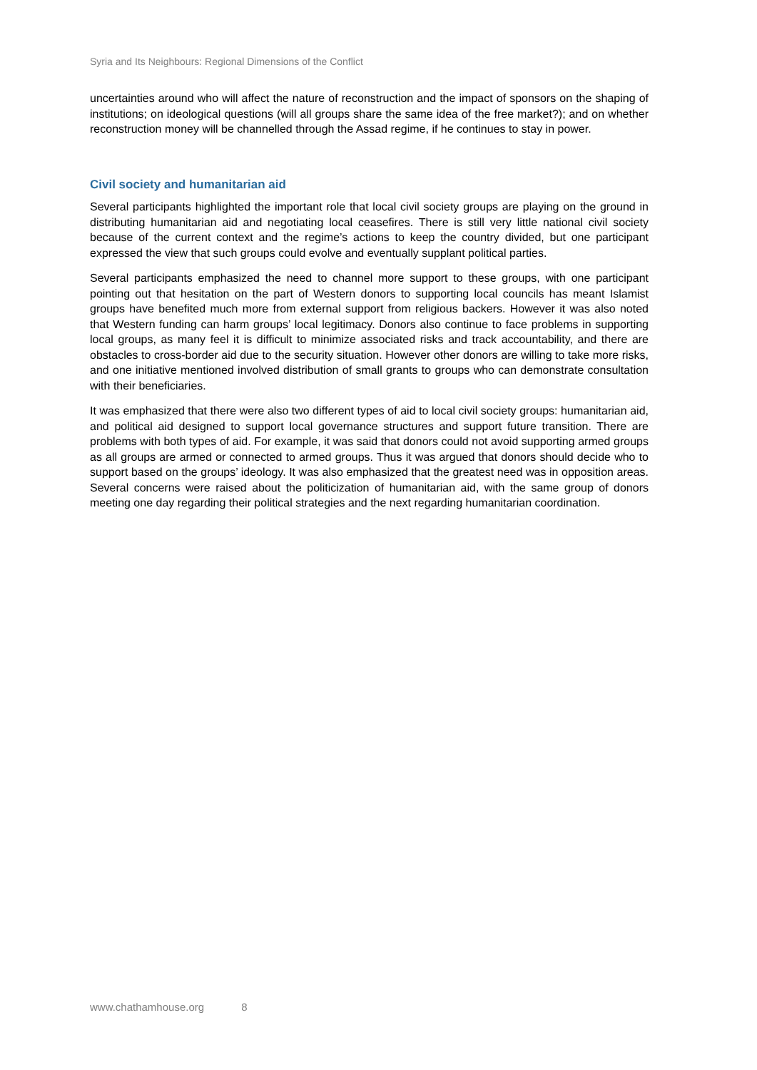Syria and Its Neighbours: Regional Dimensions of the Conflict
uncertainties around who will affect the nature of reconstruction and the impact of sponsors on the shaping of institutions; on ideological questions (will all groups share the same idea of the free market?); and on whether reconstruction money will be channelled through the Assad regime, if he continues to stay in power.
Civil society and humanitarian aid
Several participants highlighted the important role that local civil society groups are playing on the ground in distributing humanitarian aid and negotiating local ceasefires. There is still very little national civil society because of the current context and the regime’s actions to keep the country divided, but one participant expressed the view that such groups could evolve and eventually supplant political parties.
Several participants emphasized the need to channel more support to these groups, with one participant pointing out that hesitation on the part of Western donors to supporting local councils has meant Islamist groups have benefited much more from external support from religious backers. However it was also noted that Western funding can harm groups’ local legitimacy. Donors also continue to face problems in supporting local groups, as many feel it is difficult to minimize associated risks and track accountability, and there are obstacles to cross-border aid due to the security situation. However other donors are willing to take more risks, and one initiative mentioned involved distribution of small grants to groups who can demonstrate consultation with their beneficiaries.
It was emphasized that there were also two different types of aid to local civil society groups: humanitarian aid, and political aid designed to support local governance structures and support future transition. There are problems with both types of aid. For example, it was said that donors could not avoid supporting armed groups as all groups are armed or connected to armed groups. Thus it was argued that donors should decide who to support based on the groups’ ideology. It was also emphasized that the greatest need was in opposition areas. Several concerns were raised about the politicization of humanitarian aid, with the same group of donors meeting one day regarding their political strategies and the next regarding humanitarian coordination.
www.chathamhouse.org 8